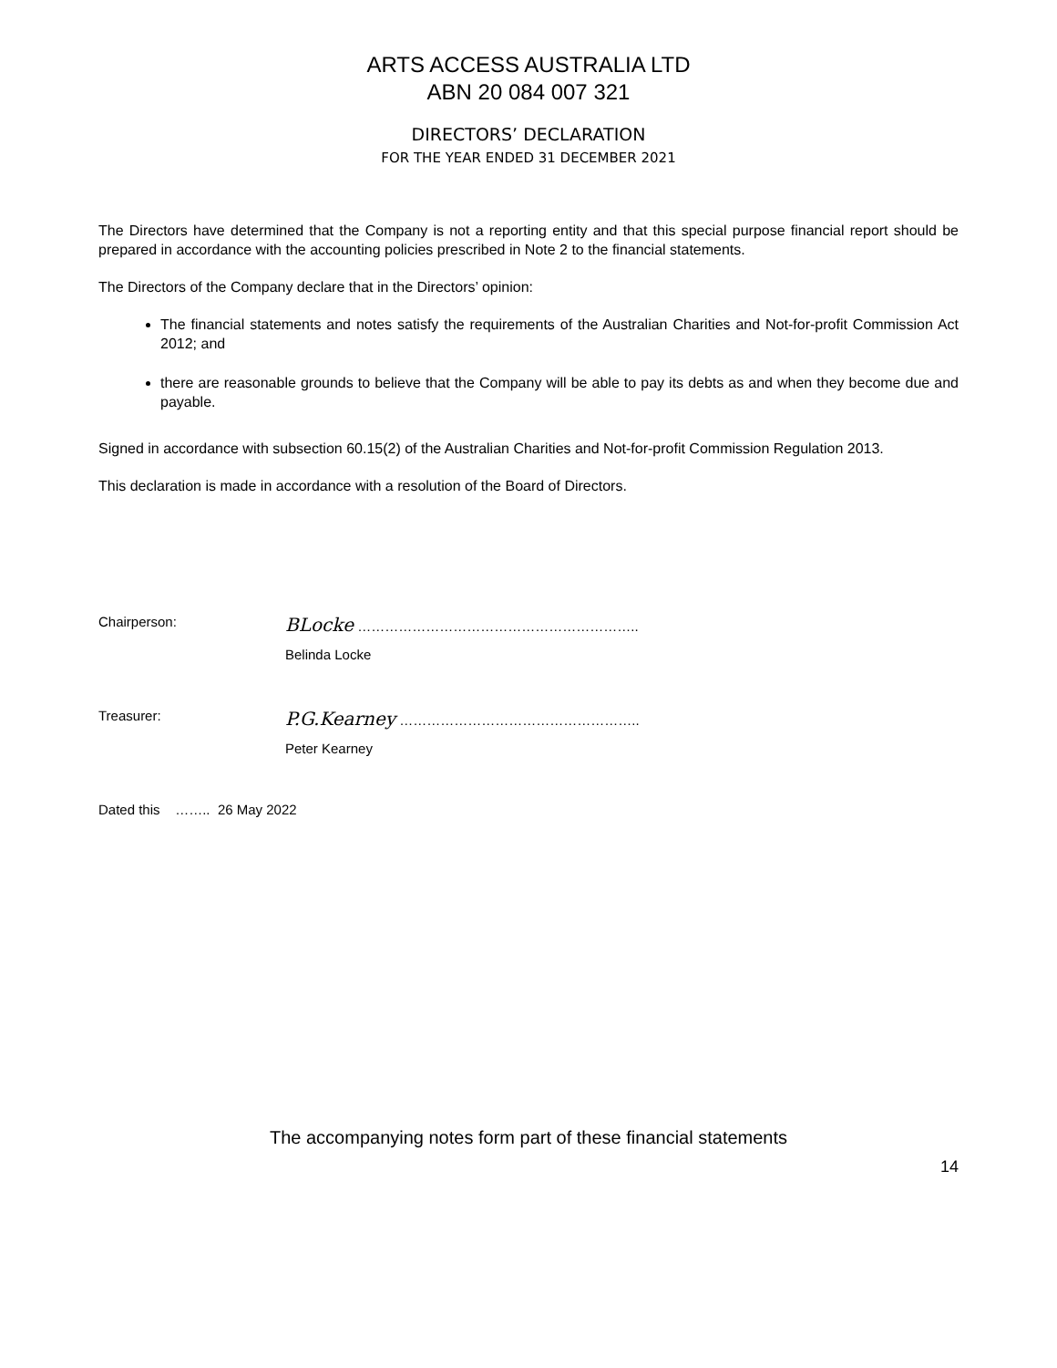ARTS ACCESS AUSTRALIA LTD
ABN 20 084 007 321
DIRECTORS’ DECLARATION
FOR THE YEAR ENDED 31 DECEMBER 2021
The Directors have determined that the Company is not a reporting entity and that this special purpose financial report should be prepared in accordance with the accounting policies prescribed in Note 2 to the financial statements.
The Directors of the Company declare that in the Directors’ opinion:
The financial statements and notes satisfy the requirements of the Australian Charities and Not-for-profit Commission Act 2012; and
there are reasonable grounds to believe that the Company will be able to pay its debts as and when they become due and payable.
Signed in accordance with subsection 60.15(2) of the Australian Charities and Not-for-profit Commission Regulation 2013.
This declaration is made in accordance with a resolution of the Board of Directors.
Chairperson:
BLocke ……………………………………………………..
Belinda Locke
Treasurer:
P.G.Kearney ……………………………………………..
Peter Kearney
Dated this …….. 26 May 2022
The accompanying notes form part of these financial statements
14